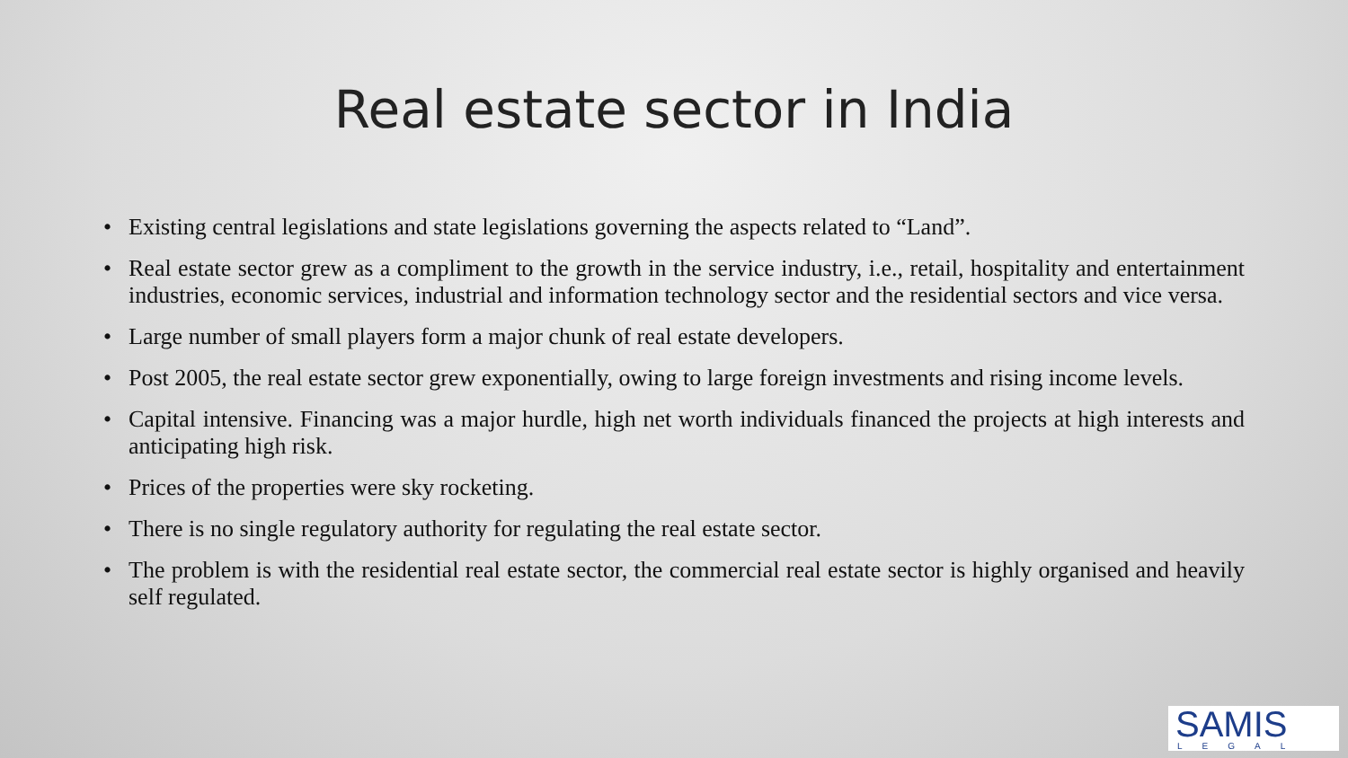Real estate sector in India
• Existing central legislations and state legislations governing the aspects related to “Land”.
• Real estate sector grew as a compliment to the growth in the service industry, i.e., retail, hospitality and entertainment industries, economic services, industrial and information technology sector and the residential sectors and vice versa.
• Large number of small players form a major chunk of real estate developers.
• Post 2005, the real estate sector grew exponentially, owing to large foreign investments and rising income levels.
• Capital intensive. Financing was a major hurdle, high net worth individuals financed the projects at high interests and anticipating high risk.
• Prices of the properties were sky rocketing.
• There is no single regulatory authority for regulating the real estate sector.
• The problem is with the residential real estate sector, the commercial real estate sector is highly organised and heavily self regulated.
SAMIS
LEGAL